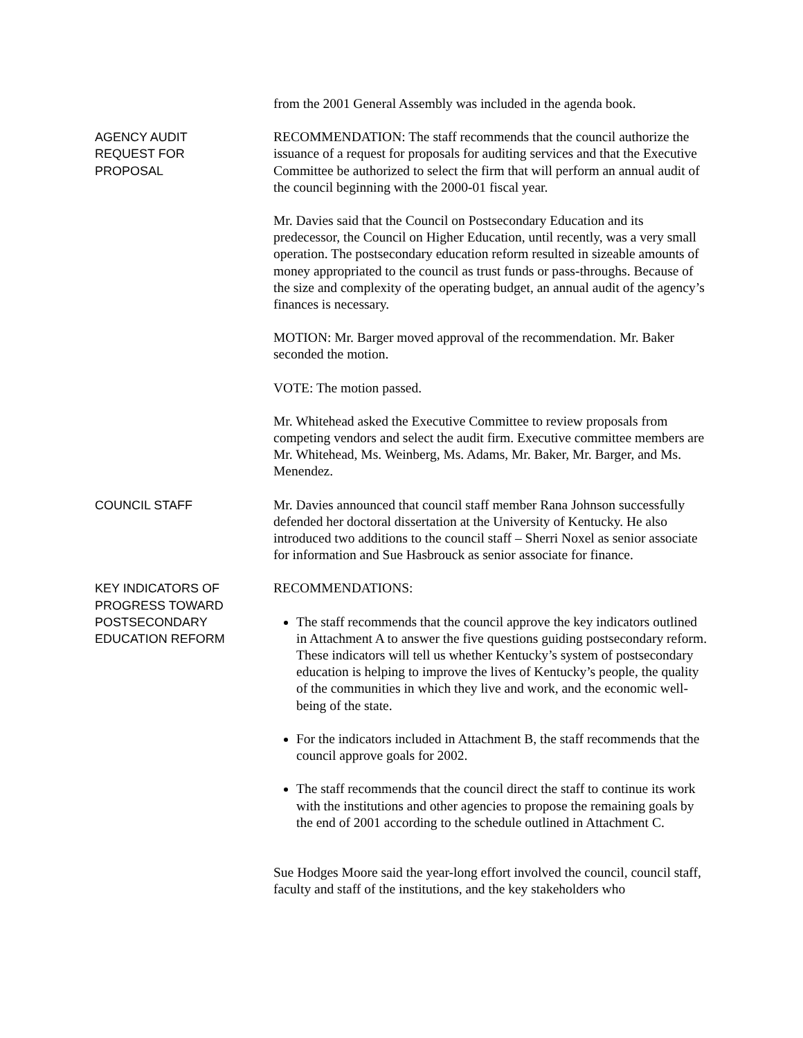from the 2001 General Assembly was included in the agenda book.
AGENCY AUDIT
REQUEST FOR
PROPOSAL
RECOMMENDATION: The staff recommends that the council authorize the issuance of a request for proposals for auditing services and that the Executive Committee be authorized to select the firm that will perform an annual audit of the council beginning with the 2000-01 fiscal year.
Mr. Davies said that the Council on Postsecondary Education and its predecessor, the Council on Higher Education, until recently, was a very small operation. The postsecondary education reform resulted in sizeable amounts of money appropriated to the council as trust funds or pass-throughs. Because of the size and complexity of the operating budget, an annual audit of the agency’s finances is necessary.
MOTION: Mr. Barger moved approval of the recommendation. Mr. Baker seconded the motion.
VOTE: The motion passed.
Mr. Whitehead asked the Executive Committee to review proposals from competing vendors and select the audit firm. Executive committee members are Mr. Whitehead, Ms. Weinberg, Ms. Adams, Mr. Baker, Mr. Barger, and Ms. Menendez.
COUNCIL STAFF Mr. Davies announced that council staff member Rana Johnson successfully defended her doctoral dissertation at the University of Kentucky. He also introduced two additions to the council staff – Sherri Noxel as senior associate for information and Sue Hasbrouck as senior associate for finance.
KEY INDICATORS OF
PROGRESS TOWARD
POSTSECONDARY
EDUCATION REFORM
RECOMMENDATIONS:
The staff recommends that the council approve the key indicators outlined in Attachment A to answer the five questions guiding postsecondary reform. These indicators will tell us whether Kentucky’s system of postsecondary education is helping to improve the lives of Kentucky’s people, the quality of the communities in which they live and work, and the economic well-being of the state.
For the indicators included in Attachment B, the staff recommends that the council approve goals for 2002.
The staff recommends that the council direct the staff to continue its work with the institutions and other agencies to propose the remaining goals by the end of 2001 according to the schedule outlined in Attachment C.
Sue Hodges Moore said the year-long effort involved the council, council staff, faculty and staff of the institutions, and the key stakeholders who